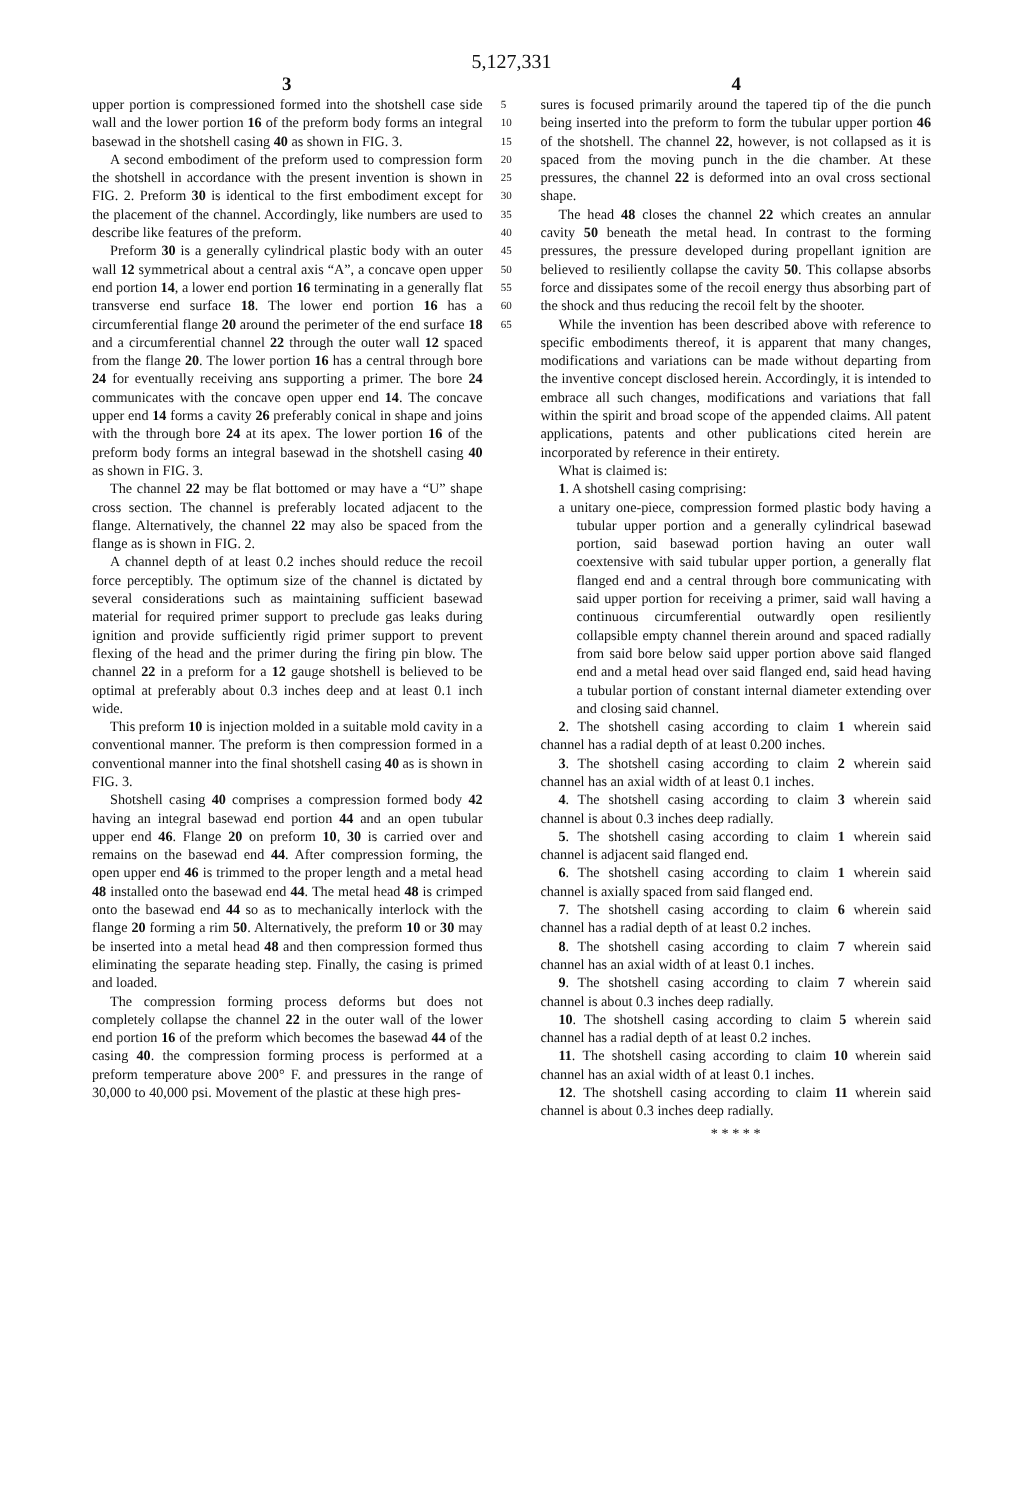5,127,331
3 4
upper portion is compressioned formed into the shotshell case side wall and the lower portion 16 of the preform body forms an integral basewad in the shotshell casing 40 as shown in FIG. 3.
A second embodiment of the preform used to compression form the shotshell in accordance with the present invention is shown in FIG. 2. Preform 30 is identical to the first embodiment except for the placement of the channel. Accordingly, like numbers are used to describe like features of the preform.
Preform 30 is a generally cylindrical plastic body with an outer wall 12 symmetrical about a central axis “A”, a concave open upper end portion 14, a lower end portion 16 terminating in a generally flat transverse end surface 18. The lower end portion 16 has a circumferential flange 20 around the perimeter of the end surface 18 and a circumferential channel 22 through the outer wall 12 spaced from the flange 20. The lower portion 16 has a central through bore 24 for eventually receiving ans supporting a primer. The bore 24 communicates with the concave open upper end 14. The concave upper end 14 forms a cavity 26 preferably conical in shape and joins with the through bore 24 at its apex. The lower portion 16 of the preform body forms an integral basewad in the shotshell casing 40 as shown in FIG. 3.
The channel 22 may be flat bottomed or may have a “U” shape cross section. The channel is preferably located adjacent to the flange. Alternatively, the channel 22 may also be spaced from the flange as is shown in FIG. 2.
A channel depth of at least 0.2 inches should reduce the recoil force perceptibly. The optimum size of the channel is dictated by several considerations such as maintaining sufficient basewad material for required primer support to preclude gas leaks during ignition and provide sufficiently rigid primer support to prevent flexing of the head and the primer during the firing pin blow. The channel 22 in a preform for a 12 gauge shotshell is believed to be optimal at preferably about 0.3 inches deep and at least 0.1 inch wide.
This preform 10 is injection molded in a suitable mold cavity in a conventional manner. The preform is then compression formed in a conventional manner into the final shotshell casing 40 as is shown in FIG. 3.
Shotshell casing 40 comprises a compression formed body 42 having an integral basewad end portion 44 and an open tubular upper end 46. Flange 20 on preform 10, 30 is carried over and remains on the basewad end 44. After compression forming, the open upper end 46 is trimmed to the proper length and a metal head 48 installed onto the basewad end 44. The metal head 48 is crimped onto the basewad end 44 so as to mechanically interlock with the flange 20 forming a rim 50. Alternatively, the preform 10 or 30 may be inserted into a metal head 48 and then compression formed thus eliminating the separate heading step. Finally, the casing is primed and loaded.
The compression forming process deforms but does not completely collapse the channel 22 in the outer wall of the lower end portion 16 of the preform which becomes the basewad 44 of the casing 40. the compression forming process is performed at a preform temperature above 200° F. and pressures in the range of 30,000 to 40,000 psi. Movement of the plastic at these high pres-
5
10
15
20
25
30
35
40
45
50
55
60
65
sures is focused primarily around the tapered tip of the die punch being inserted into the preform to form the tubular upper portion 46 of the shotshell. The channel 22, however, is not collapsed as it is spaced from the moving punch in the die chamber. At these pressures, the channel 22 is deformed into an oval cross sectional shape.
The head 48 closes the channel 22 which creates an annular cavity 50 beneath the metal head. In contrast to the forming pressures, the pressure developed during propellant ignition are believed to resiliently collapse the cavity 50. This collapse absorbs force and dissipates some of the recoil energy thus absorbing part of the shock and thus reducing the recoil felt by the shooter.
While the invention has been described above with reference to specific embodiments thereof, it is apparent that many changes, modifications and variations can be made without departing from the inventive concept disclosed herein. Accordingly, it is intended to embrace all such changes, modifications and variations that fall within the spirit and broad scope of the appended claims. All patent applications, patents and other publications cited herein are incorporated by reference in their entirety.
What is claimed is:
1. A shotshell casing comprising:
a unitary one-piece, compression formed plastic body having a tubular upper portion and a generally cylindrical basewad portion, said basewad portion having an outer wall coextensive with said tubular upper portion, a generally flat flanged end and a central through bore communicating with said upper portion for receiving a primer, said wall having a continuous circumferential outwardly open resiliently collapsible empty channel therein around and spaced radially from said bore below said upper portion above said flanged end and a metal head over said flanged end, said head having a tubular portion of constant internal diameter extending over and closing said channel.
2. The shotshell casing according to claim 1 wherein said channel has a radial depth of at least 0.200 inches.
3. The shotshell casing according to claim 2 wherein said channel has an axial width of at least 0.1 inches.
4. The shotshell casing according to claim 3 wherein said channel is about 0.3 inches deep radially.
5. The shotshell casing according to claim 1 wherein said channel is adjacent said flanged end.
6. The shotshell casing according to claim 1 wherein said channel is axially spaced from said flanged end.
7. The shotshell casing according to claim 6 wherein said channel has a radial depth of at least 0.2 inches.
8. The shotshell casing according to claim 7 wherein said channel has an axial width of at least 0.1 inches.
9. The shotshell casing according to claim 7 wherein said channel is about 0.3 inches deep radially.
10. The shotshell casing according to claim 5 wherein said channel has a radial depth of at least 0.2 inches.
11. The shotshell casing according to claim 10 wherein said channel has an axial width of at least 0.1 inches.
12. The shotshell casing according to claim 11 wherein said channel is about 0.3 inches deep radially.
* * * * *